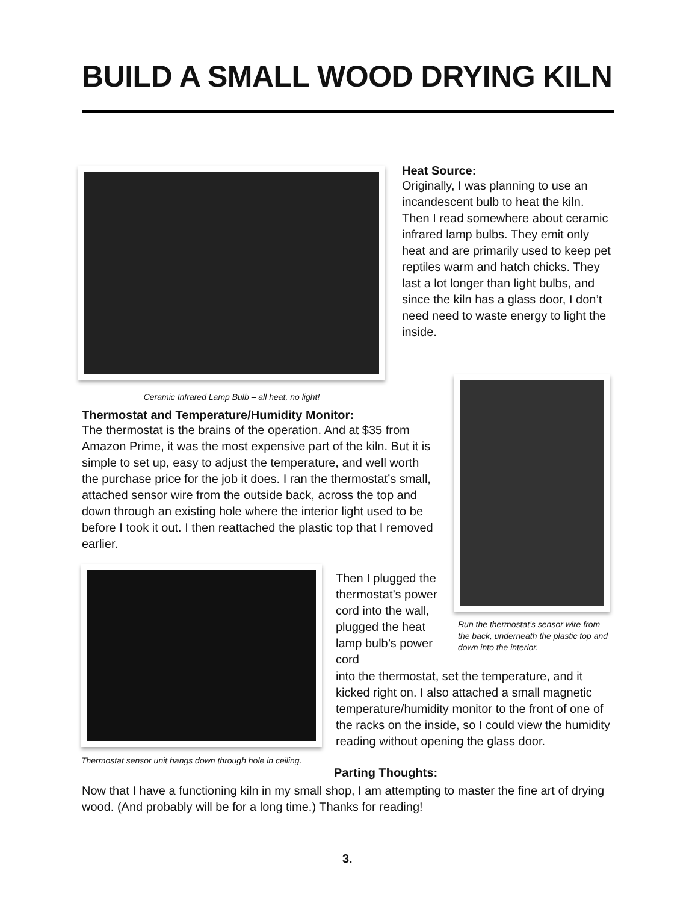BUILD A SMALL WOOD DRYING KILN
Ceramic Infrared Lamp Bulb – all heat, no light!
Heat Source:
Originally, I was planning to use an incandescent bulb to heat the kiln. Then I read somewhere about ceramic infrared lamp bulbs. They emit only heat and are primarily used to keep pet reptiles warm and hatch chicks. They last a lot longer than light bulbs, and since the kiln has a glass door, I don’t need need to waste energy to light the inside.
Thermostat and Temperature/Humidity Monitor:
The thermostat is the brains of the operation. And at $35 from Amazon Prime, it was the most expensive part of the kiln. But it is simple to set up, easy to adjust the temperature, and well worth the purchase price for the job it does. I ran the thermostat’s small, attached sensor wire from the outside back, across the top and down through an existing hole where the interior light used to be before I took it out. I then reattached the plastic top that I removed earlier.
Run the thermostat’s sensor wire from the back, underneath the plastic top and down into the interior.
Thermostat sensor unit hangs down through hole in ceiling.
Then I plugged the thermostat’s power cord into the wall, plugged the heat lamp bulb’s power cord
into the thermostat, set the temperature, and it kicked right on. I also attached a small magnetic temperature/humidity monitor to the front of one of the racks on the inside, so I could view the humidity reading without opening the glass door.
Parting Thoughts:
Now that I have a functioning kiln in my small shop, I am attempting to master the fine art of drying wood. (And probably will be for a long time.) Thanks for reading!
3.